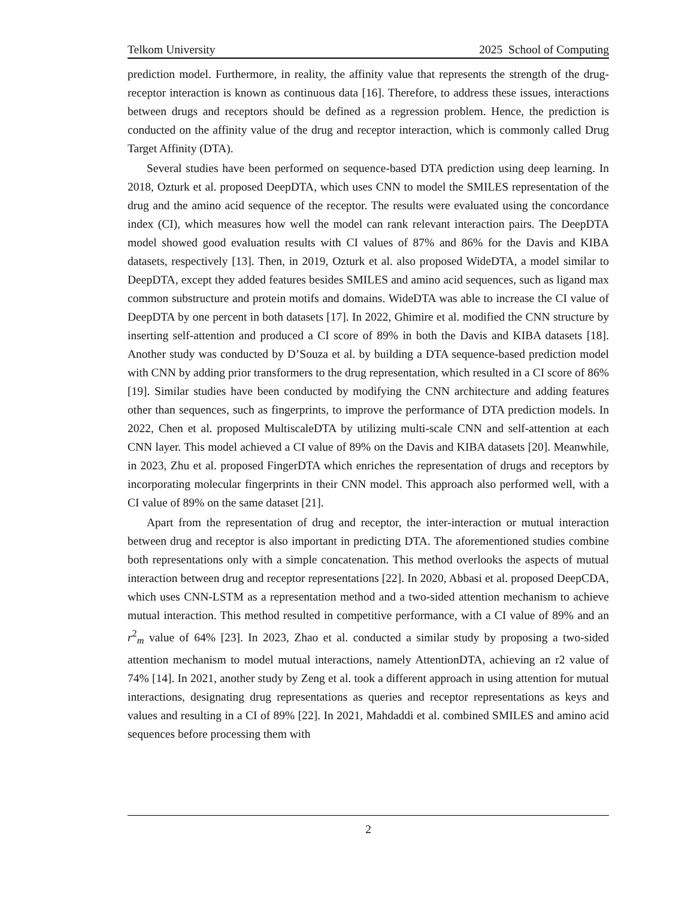Telkom University 2025 School of Computing
prediction model. Furthermore, in reality, the affinity value that represents the strength of the drug-receptor interaction is known as continuous data [16]. Therefore, to address these issues, interactions between drugs and receptors should be defined as a regression problem. Hence, the prediction is conducted on the affinity value of the drug and receptor interaction, which is commonly called Drug Target Affinity (DTA).
Several studies have been performed on sequence-based DTA prediction using deep learning. In 2018, Ozturk et al. proposed DeepDTA, which uses CNN to model the SMILES representation of the drug and the amino acid sequence of the receptor. The results were evaluated using the concordance index (CI), which measures how well the model can rank relevant interaction pairs. The DeepDTA model showed good evaluation results with CI values of 87% and 86% for the Davis and KIBA datasets, respectively [13]. Then, in 2019, Ozturk et al. also proposed WideDTA, a model similar to DeepDTA, except they added features besides SMILES and amino acid sequences, such as ligand max common substructure and protein motifs and domains. WideDTA was able to increase the CI value of DeepDTA by one percent in both datasets [17]. In 2022, Ghimire et al. modified the CNN structure by inserting self-attention and produced a CI score of 89% in both the Davis and KIBA datasets [18]. Another study was conducted by D’Souza et al. by building a DTA sequence-based prediction model with CNN by adding prior transformers to the drug representation, which resulted in a CI score of 86% [19]. Similar studies have been conducted by modifying the CNN architecture and adding features other than sequences, such as fingerprints, to improve the performance of DTA prediction models. In 2022, Chen et al. proposed MultiscaleDTA by utilizing multi-scale CNN and self-attention at each CNN layer. This model achieved a CI value of 89% on the Davis and KIBA datasets [20]. Meanwhile, in 2023, Zhu et al. proposed FingerDTA which enriches the representation of drugs and receptors by incorporating molecular fingerprints in their CNN model. This approach also performed well, with a CI value of 89% on the same dataset [21].
Apart from the representation of drug and receptor, the inter-interaction or mutual interaction between drug and receptor is also important in predicting DTA. The aforementioned studies combine both representations only with a simple concatenation. This method overlooks the aspects of mutual interaction between drug and receptor representations [22]. In 2020, Abbasi et al. proposed DeepCDA, which uses CNN-LSTM as a representation method and a two-sided attention mechanism to achieve mutual interaction. This method resulted in competitive performance, with a CI value of 89% and an r<sup>2</sup><sub>m</sub> value of 64% [23]. In 2023, Zhao et al. conducted a similar study by proposing a two-sided attention mechanism to model mutual interactions, namely AttentionDTA, achieving an r2 value of 74% [14]. In 2021, another study by Zeng et al. took a different approach in using attention for mutual interactions, designating drug representations as queries and receptor representations as keys and values and resulting in a CI of 89% [22]. In 2021, Mahdaddi et al. combined SMILES and amino acid sequences before processing them with
2